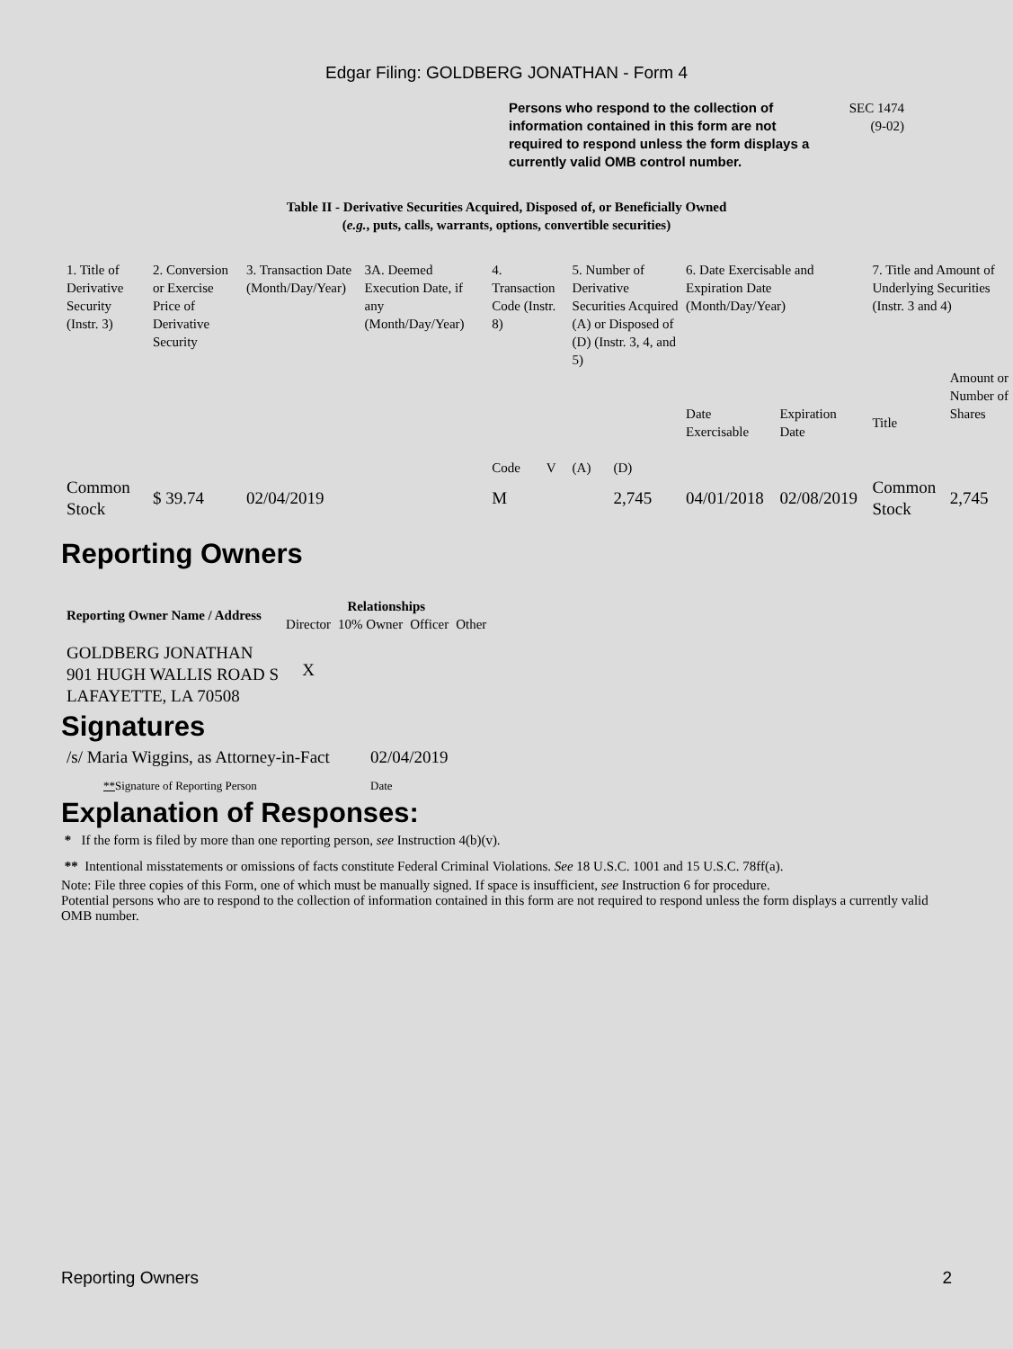Edgar Filing: GOLDBERG JONATHAN - Form 4
Persons who respond to the collection of information contained in this form are not required to respond unless the form displays a currently valid OMB control number.
SEC 1474
(9-02)
Table II - Derivative Securities Acquired, Disposed of, or Beneficially Owned
(e.g., puts, calls, warrants, options, convertible securities)
| 1. Title of Derivative Security (Instr. 3) | 2. Conversion or Exercise Price of Derivative Security | 3. Transaction Date (Month/Day/Year) | 3A. Deemed Execution Date, if any (Month/Day/Year) | 4. Transaction Code (Instr. 8) | | 5. Number of Derivative Securities Acquired (A) or Disposed of (D) (Instr. 3, 4, and 5) | | 6. Date Exercisable and Expiration Date (Month/Day/Year) | | 7. Title and Amount of Underlying Securities (Instr. 3 and 4) | |
| --- | --- | --- | --- | --- | --- | --- | --- | --- | --- | --- | --- |
| | | | | Code | V | (A) | (D) | Date Exercisable | Expiration Date | Title | Amount or Number of Shares |
| Common Stock | $ 39.74 | 02/04/2019 | | M | | | 2,745 | 04/01/2018 | 02/08/2019 | Common Stock | 2,745 |
Reporting Owners
| Reporting Owner Name / Address | Relationships | | | |
| --- | --- | --- | --- | --- |
| | Director | 10% Owner | Officer | Other |
| GOLDBERG JONATHAN 901 HUGH WALLIS ROAD S LAFAYETTE, LA 70508 | X | | | |
Signatures
| /s/ Maria Wiggins, as Attorney-in-Fact | 02/04/2019 |
| ** Signature of Reporting Person | Date |
Explanation of Responses:
* If the form is filed by more than one reporting person, see Instruction 4(b)(v).
** Intentional misstatements or omissions of facts constitute Federal Criminal Violations. See 18 U.S.C. 1001 and 15 U.S.C. 78ff(a).
Note: File three copies of this Form, one of which must be manually signed. If space is insufficient, see Instruction 6 for procedure.
Potential persons who are to respond to the collection of information contained in this form are not required to respond unless the form displays a currently valid OMB number.
Reporting Owners 2